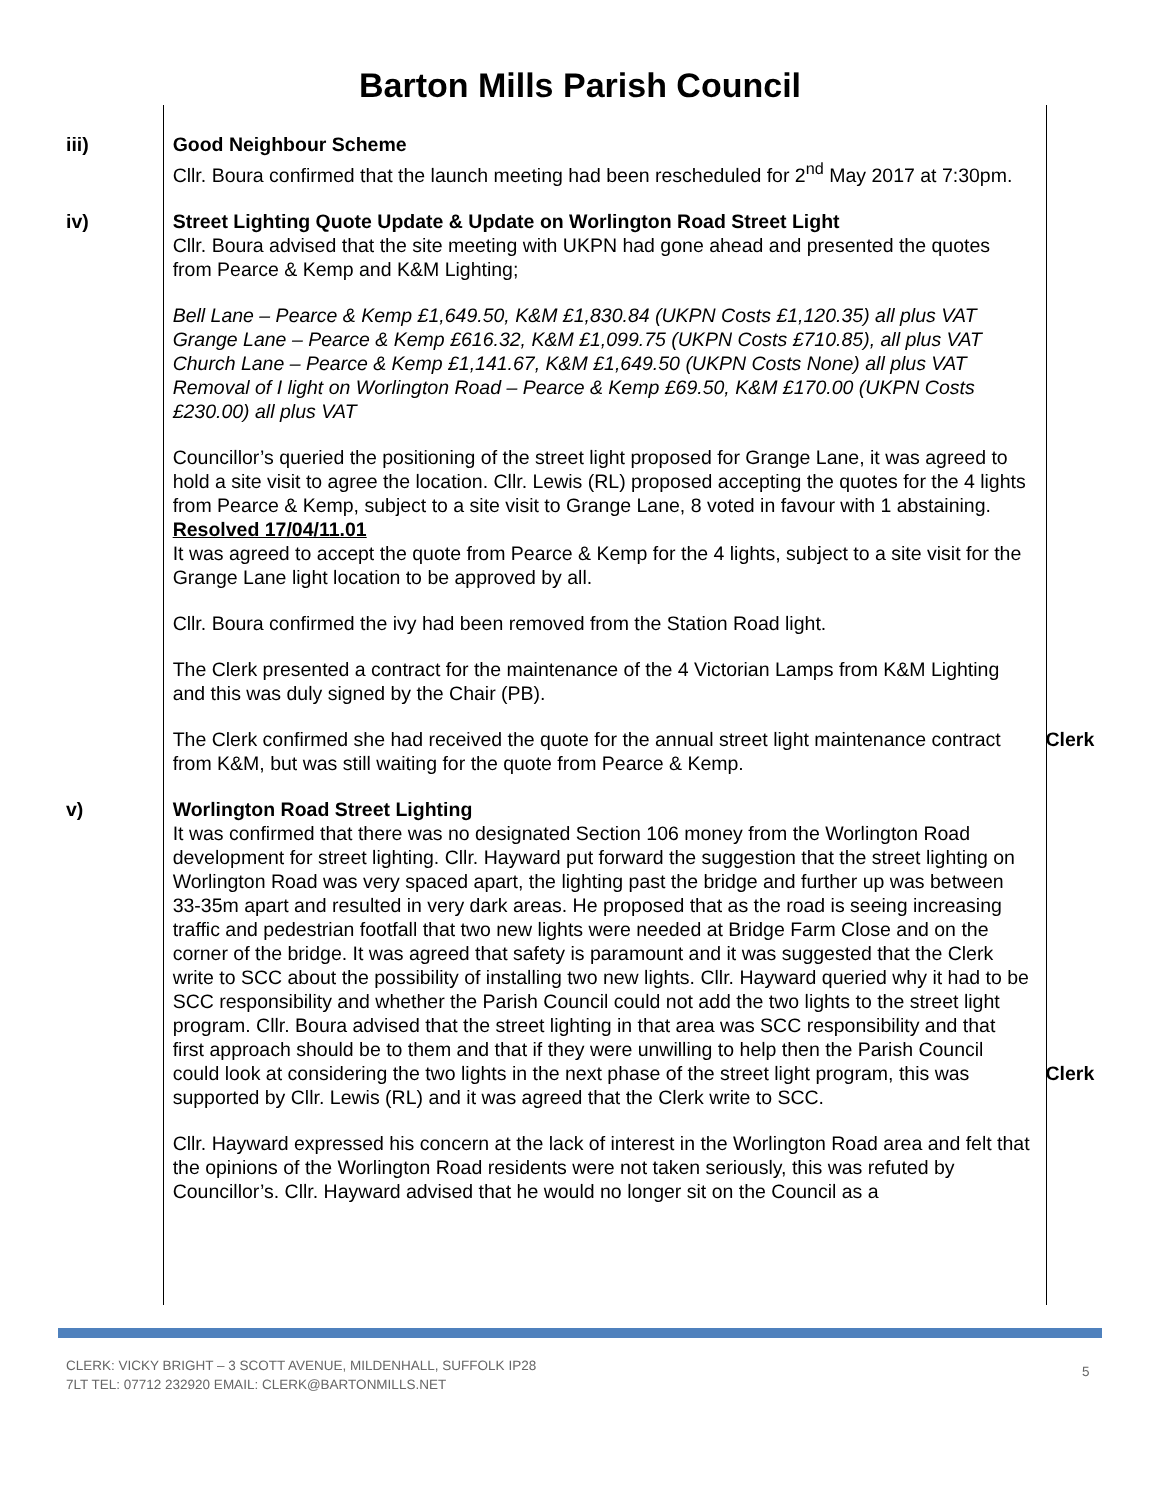Barton Mills Parish Council
iii) Good Neighbour Scheme
Cllr. Boura confirmed that the launch meeting had been rescheduled for 2<sup>nd</sup> May 2017 at 7:30pm.
iv) Street Lighting Quote Update & Update on Worlington Road Street Light
Cllr. Boura advised that the site meeting with UKPN had gone ahead and presented the quotes from Pearce & Kemp and K&M Lighting;
Bell Lane – Pearce & Kemp £1,649.50, K&M £1,830.84 (UKPN Costs £1,120.35) all plus VAT
Grange Lane – Pearce & Kemp £616.32, K&M £1,099.75 (UKPN Costs £710.85), all plus VAT
Church Lane – Pearce & Kemp £1,141.67, K&M £1,649.50 (UKPN Costs None) all plus VAT
Removal of I light on Worlington Road – Pearce & Kemp £69.50, K&M £170.00 (UKPN Costs £230.00) all plus VAT
Councillor’s queried the positioning of the street light proposed for Grange Lane, it was agreed to hold a site visit to agree the location. Cllr. Lewis (RL) proposed accepting the quotes for the 4 lights from Pearce & Kemp, subject to a site visit to Grange Lane, 8 voted in favour with 1 abstaining.
Resolved 17/04/11.01
It was agreed to accept the quote from Pearce & Kemp for the 4 lights, subject to a site visit for the Grange Lane light location to be approved by all.
Cllr. Boura confirmed the ivy had been removed from the Station Road light.
The Clerk presented a contract for the maintenance of the 4 Victorian Lamps from K&M Lighting and this was duly signed by the Chair (PB).
The Clerk confirmed she had received the quote for the annual street light maintenance contract from K&M, but was still waiting for the quote from Pearce & Kemp.
Clerk
v) Worlington Road Street Lighting
It was confirmed that there was no designated Section 106 money from the Worlington Road development for street lighting. Cllr. Hayward put forward the suggestion that the street lighting on Worlington Road was very spaced apart, the lighting past the bridge and further up was between 33-35m apart and resulted in very dark areas. He proposed that as the road is seeing increasing traffic and pedestrian footfall that two new lights were needed at Bridge Farm Close and on the corner of the bridge. It was agreed that safety is paramount and it was suggested that the Clerk write to SCC about the possibility of installing two new lights. Cllr. Hayward queried why it had to be SCC responsibility and whether the Parish Council could not add the two lights to the street light program. Cllr. Boura advised that the street lighting in that area was SCC responsibility and that first approach should be to them and that if they were unwilling to help then the Parish Council could look at considering the two lights in the next phase of the street light program, this was supported by Cllr. Lewis (RL) and it was agreed that the Clerk write to SCC.
Clerk
Cllr. Hayward expressed his concern at the lack of interest in the Worlington Road area and felt that the opinions of the Worlington Road residents were not taken seriously, this was refuted by Councillor’s. Cllr. Hayward advised that he would no longer sit on the Council as a
CLERK: VICKY BRIGHT – 3 SCOTT AVENUE, MILDENHALL, SUFFOLK IP28
7LT TEL: 07712 232920 EMAIL: CLERK@BARTONMILLS.NET
5